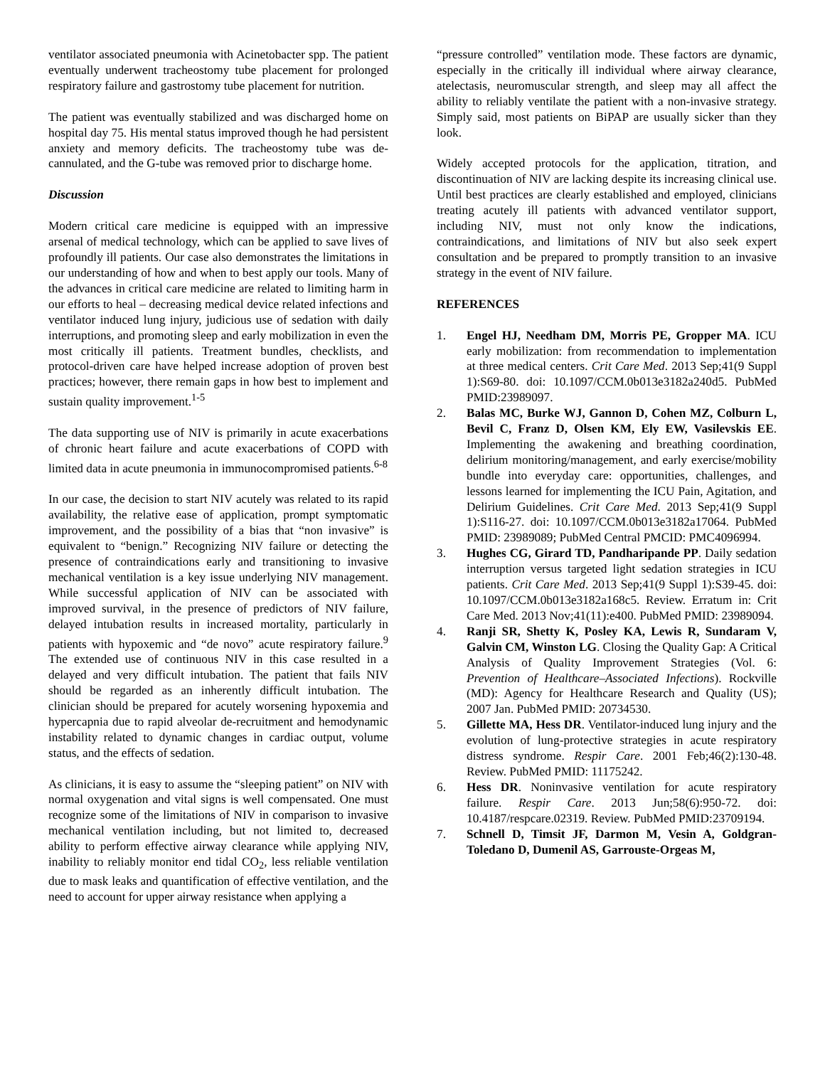ventilator associated pneumonia with Acinetobacter spp. The patient eventually underwent tracheostomy tube placement for prolonged respiratory failure and gastrostomy tube placement for nutrition.
The patient was eventually stabilized and was discharged home on hospital day 75. His mental status improved though he had persistent anxiety and memory deficits. The tracheostomy tube was de-cannulated, and the G-tube was removed prior to discharge home.
Discussion
Modern critical care medicine is equipped with an impressive arsenal of medical technology, which can be applied to save lives of profoundly ill patients. Our case also demonstrates the limitations in our understanding of how and when to best apply our tools. Many of the advances in critical care medicine are related to limiting harm in our efforts to heal – decreasing medical device related infections and ventilator induced lung injury, judicious use of sedation with daily interruptions, and promoting sleep and early mobilization in even the most critically ill patients. Treatment bundles, checklists, and protocol-driven care have helped increase adoption of proven best practices; however, there remain gaps in how best to implement and sustain quality improvement.<sup>1-5</sup>
The data supporting use of NIV is primarily in acute exacerbations of chronic heart failure and acute exacerbations of COPD with limited data in acute pneumonia in immunocompromised patients.<sup>6-8</sup>
In our case, the decision to start NIV acutely was related to its rapid availability, the relative ease of application, prompt symptomatic improvement, and the possibility of a bias that “non invasive” is equivalent to “benign.” Recognizing NIV failure or detecting the presence of contraindications early and transitioning to invasive mechanical ventilation is a key issue underlying NIV management. While successful application of NIV can be associated with improved survival, in the presence of predictors of NIV failure, delayed intubation results in increased mortality, particularly in patients with hypoxemic and “de novo” acute respiratory failure.<sup>9</sup> The extended use of continuous NIV in this case resulted in a delayed and very difficult intubation. The patient that fails NIV should be regarded as an inherently difficult intubation. The clinician should be prepared for acutely worsening hypoxemia and hypercapnia due to rapid alveolar de-recruitment and hemodynamic instability related to dynamic changes in cardiac output, volume status, and the effects of sedation.
As clinicians, it is easy to assume the “sleeping patient” on NIV with normal oxygenation and vital signs is well compensated. One must recognize some of the limitations of NIV in comparison to invasive mechanical ventilation including, but not limited to, decreased ability to perform effective airway clearance while applying NIV, inability to reliably monitor end tidal CO<sub>2</sub>, less reliable ventilation due to mask leaks and quantification of effective ventilation, and the need to account for upper airway resistance when applying a
“pressure controlled” ventilation mode. These factors are dynamic, especially in the critically ill individual where airway clearance, atelectasis, neuromuscular strength, and sleep may all affect the ability to reliably ventilate the patient with a non-invasive strategy. Simply said, most patients on BiPAP are usually sicker than they look.
Widely accepted protocols for the application, titration, and discontinuation of NIV are lacking despite its increasing clinical use. Until best practices are clearly established and employed, clinicians treating acutely ill patients with advanced ventilator support, including NIV, must not only know the indications, contraindications, and limitations of NIV but also seek expert consultation and be prepared to promptly transition to an invasive strategy in the event of NIV failure.
REFERENCES
1. Engel HJ, Needham DM, Morris PE, Gropper MA. ICU early mobilization: from recommendation to implementation at three medical centers. Crit Care Med. 2013 Sep;41(9 Suppl 1):S69-80. doi: 10.1097/CCM.0b013e3182a240d5. PubMed PMID:23989097.
2. Balas MC, Burke WJ, Gannon D, Cohen MZ, Colburn L, Bevil C, Franz D, Olsen KM, Ely EW, Vasilevskis EE. Implementing the awakening and breathing coordination, delirium monitoring/management, and early exercise/mobility bundle into everyday care: opportunities, challenges, and lessons learned for implementing the ICU Pain, Agitation, and Delirium Guidelines. Crit Care Med. 2013 Sep;41(9 Suppl 1):S116-27. doi: 10.1097/CCM.0b013e3182a17064. PubMed PMID: 23989089; PubMed Central PMCID: PMC4096994.
3. Hughes CG, Girard TD, Pandharipande PP. Daily sedation interruption versus targeted light sedation strategies in ICU patients. Crit Care Med. 2013 Sep;41(9 Suppl 1):S39-45. doi: 10.1097/CCM.0b013e3182a168c5. Review. Erratum in: Crit Care Med. 2013 Nov;41(11):e400. PubMed PMID: 23989094.
4. Ranji SR, Shetty K, Posley KA, Lewis R, Sundaram V, Galvin CM, Winston LG. Closing the Quality Gap: A Critical Analysis of Quality Improvement Strategies (Vol. 6: Prevention of Healthcare–Associated Infections). Rockville (MD): Agency for Healthcare Research and Quality (US); 2007 Jan. PubMed PMID: 20734530.
5. Gillette MA, Hess DR. Ventilator-induced lung injury and the evolution of lung-protective strategies in acute respiratory distress syndrome. Respir Care. 2001 Feb;46(2):130-48. Review. PubMed PMID: 11175242.
6. Hess DR. Noninvasive ventilation for acute respiratory failure. Respir Care. 2013 Jun;58(6):950-72. doi: 10.4187/respcare.02319. Review. PubMed PMID:23709194.
7. Schnell D, Timsit JF, Darmon M, Vesin A, Goldgran-Toledano D, Dumenil AS, Garrouste-Orgeas M,